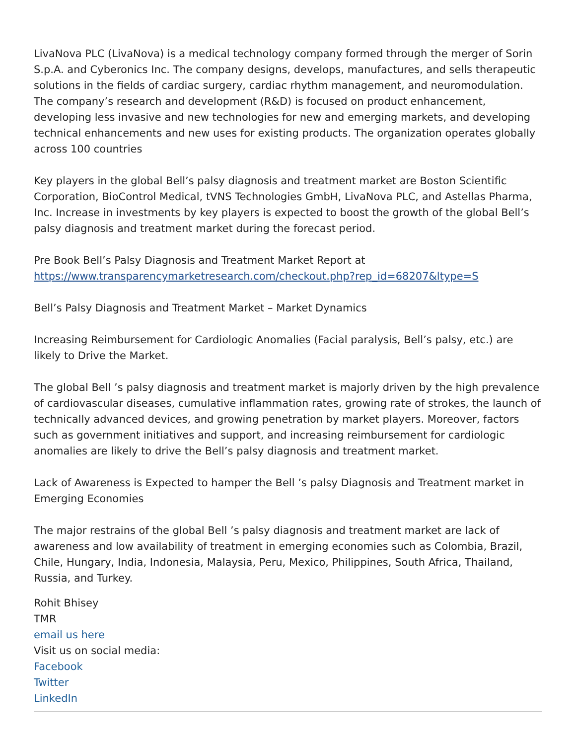LivaNova PLC (LivaNova) is a medical technology company formed through the merger of Sorin S.p.A. and Cyberonics Inc. The company designs, develops, manufactures, and sells therapeutic solutions in the fields of cardiac surgery, cardiac rhythm management, and neuromodulation. The company’s research and development (R&D) is focused on product enhancement, developing less invasive and new technologies for new and emerging markets, and developing technical enhancements and new uses for existing products. The organization operates globally across 100 countries
Key players in the global Bell’s palsy diagnosis and treatment market are Boston Scientific Corporation, BioControl Medical, tVNS Technologies GmbH, LivaNova PLC, and Astellas Pharma, Inc. Increase in investments by key players is expected to boost the growth of the global Bell’s palsy diagnosis and treatment market during the forecast period.
Pre Book Bell’s Palsy Diagnosis and Treatment Market Report at
https://www.transparencymarketresearch.com/checkout.php?rep_id=68207&ltype=S
Bell’s Palsy Diagnosis and Treatment Market – Market Dynamics
Increasing Reimbursement for Cardiologic Anomalies (Facial paralysis, Bell’s palsy, etc.) are likely to Drive the Market.
The global Bell ’s palsy diagnosis and treatment market is majorly driven by the high prevalence of cardiovascular diseases, cumulative inflammation rates, growing rate of strokes, the launch of technically advanced devices, and growing penetration by market players. Moreover, factors such as government initiatives and support, and increasing reimbursement for cardiologic anomalies are likely to drive the Bell’s palsy diagnosis and treatment market.
Lack of Awareness is Expected to hamper the Bell ’s palsy Diagnosis and Treatment market in Emerging Economies
The major restrains of the global Bell ’s palsy diagnosis and treatment market are lack of awareness and low availability of treatment in emerging economies such as Colombia, Brazil, Chile, Hungary, India, Indonesia, Malaysia, Peru, Mexico, Philippines, South Africa, Thailand, Russia, and Turkey.
Rohit Bhisey
TMR
email us here
Visit us on social media:
Facebook
Twitter
LinkedIn